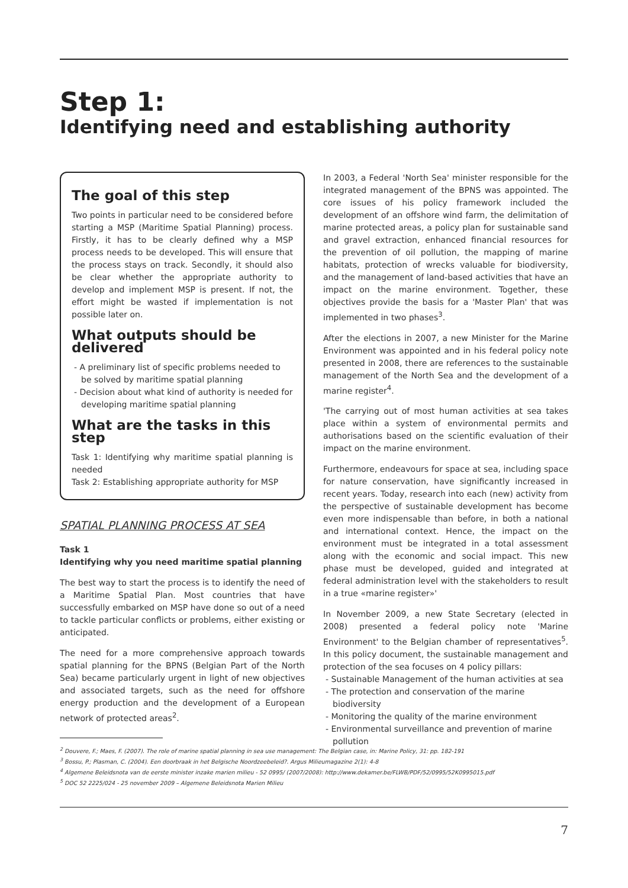Step 1:
Identifying need and establishing authority
The goal of this step
Two points in particular need to be considered before starting a MSP (Maritime Spatial Planning) process. Firstly, it has to be clearly defined why a MSP process needs to be developed. This will ensure that the process stays on track. Secondly, it should also be clear whether the appropriate authority to develop and implement MSP is present. If not, the effort might be wasted if implementation is not possible later on.
What outputs should be delivered
- A preliminary list of specific problems needed to be solved by maritime spatial planning
- Decision about what kind of authority is needed for developing maritime spatial planning
What are the tasks in this step
Task 1: Identifying why maritime spatial planning is needed
Task 2: Establishing appropriate authority for MSP
SPATIAL PLANNING PROCESS AT SEA
Task 1
Identifying why you need maritime spatial planning
The best way to start the process is to identify the need of a Maritime Spatial Plan. Most countries that have successfully embarked on MSP have done so out of a need to tackle particular conflicts or problems, either existing or anticipated.
The need for a more comprehensive approach towards spatial planning for the BPNS (Belgian Part of the North Sea) became particularly urgent in light of new objectives and associated targets, such as the need for offshore energy production and the development of a European network of protected areas<sup>2</sup>.
In 2003, a Federal 'North Sea' minister responsible for the integrated management of the BPNS was appointed. The core issues of his policy framework included the development of an offshore wind farm, the delimitation of marine protected areas, a policy plan for sustainable sand and gravel extraction, enhanced financial resources for the prevention of oil pollution, the mapping of marine habitats, protection of wrecks valuable for biodiversity, and the management of land-based activities that have an impact on the marine environment. Together, these objectives provide the basis for a 'Master Plan' that was implemented in two phases<sup>3</sup>.
After the elections in 2007, a new Minister for the Marine Environment was appointed and in his federal policy note presented in 2008, there are references to the sustainable management of the North Sea and the development of a marine register<sup>4</sup>.
'The carrying out of most human activities at sea takes place within a system of environmental permits and authorisations based on the scientific evaluation of their impact on the marine environment.
Furthermore, endeavours for space at sea, including space for nature conservation, have significantly increased in recent years. Today, research into each (new) activity from the perspective of sustainable development has become even more indispensable than before, in both a national and international context. Hence, the impact on the environment must be integrated in a total assessment along with the economic and social impact. This new phase must be developed, guided and integrated at federal administration level with the stakeholders to result in a true «marine register»'
In November 2009, a new State Secretary (elected in 2008) presented a federal policy note 'Marine Environment' to the Belgian chamber of representatives<sup>5</sup>. In this policy document, the sustainable management and protection of the sea focuses on 4 policy pillars:
- Sustainable Management of the human activities at sea
- The protection and conservation of the marine biodiversity
- Monitoring the quality of the marine environment
- Environmental surveillance and prevention of marine pollution
<sup>2</sup> Douvere, F.; Maes, F. (2007). The role of marine spatial planning in sea use management: The Belgian case, in: Marine Policy, 31: pp. 182-191
<sup>3</sup> Bossu, P.; Plasman, C. (2004). Een doorbraak in het Belgische Noordzeebeleid?. Argus Milieumagazine 2(1): 4-8
<sup>4</sup> Algemene Beleidsnota van de eerste minister inzake marien milieu - 52 0995/ (2007/2008): http://www.dekamer.be/FLWB/PDF/52/0995/52K0995015.pdf
<sup>5</sup> DOC 52 2225/024 - 25 november 2009 – Algemene Beleidsnota Marien Milieu
7